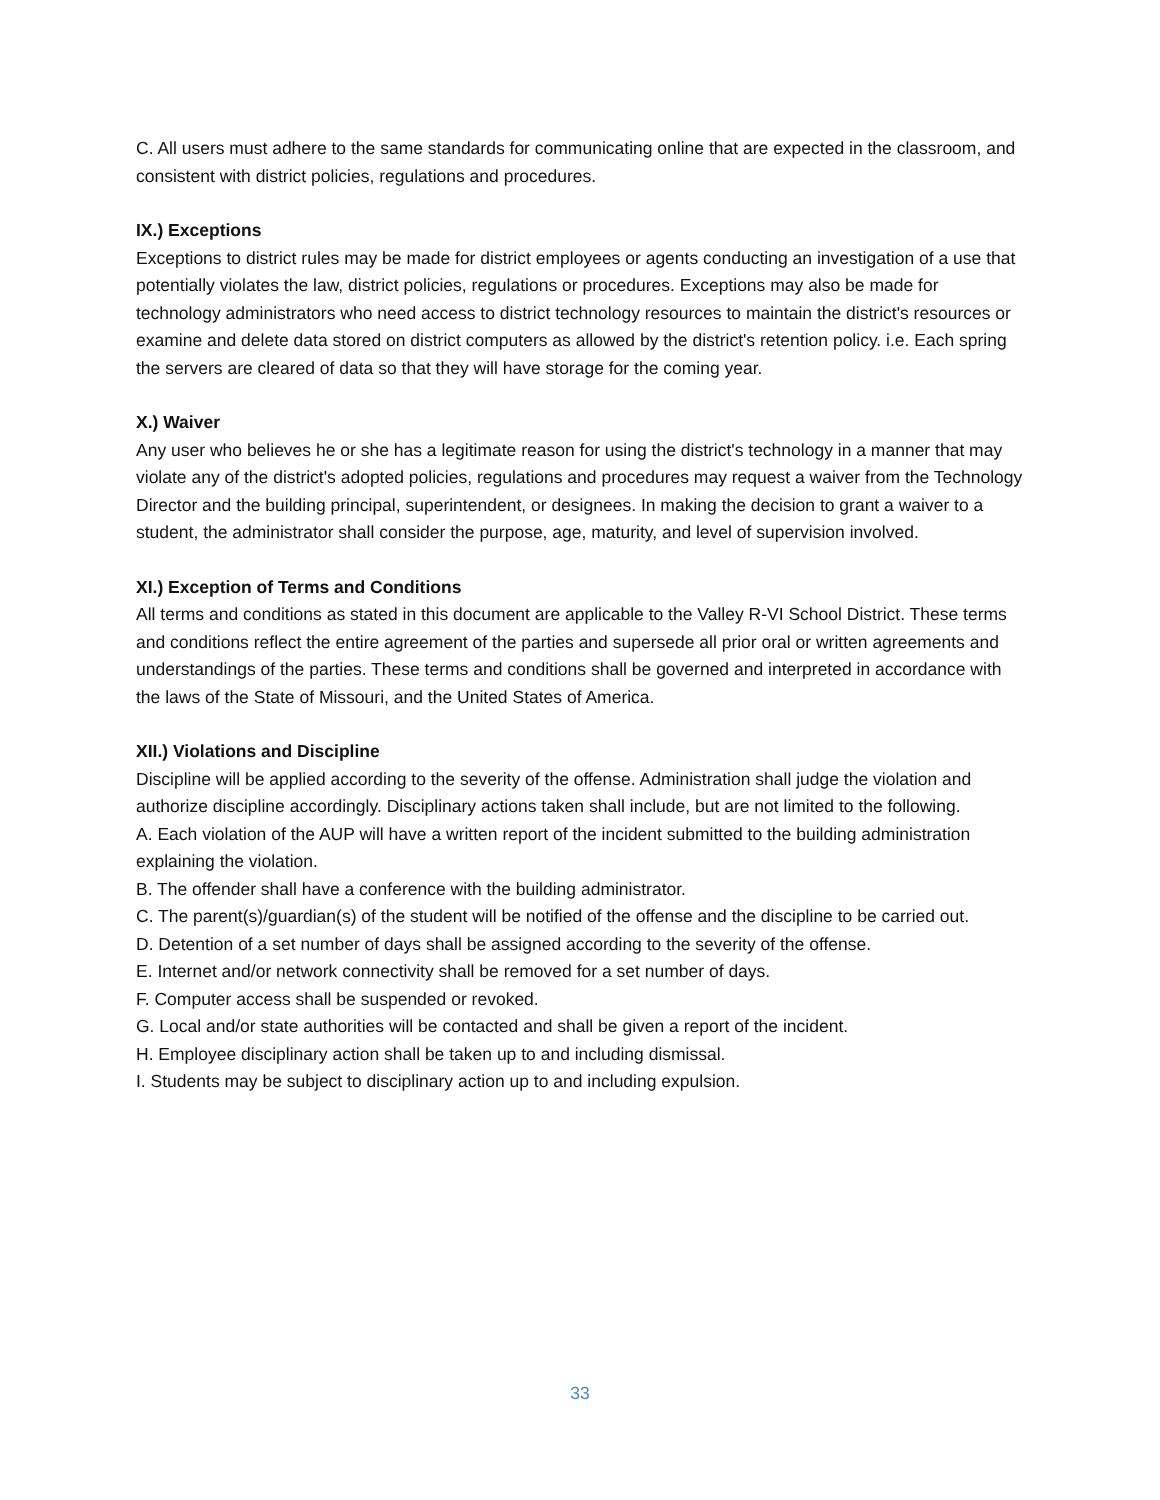C. All users must adhere to the same standards for communicating online that are expected in the classroom, and consistent with district policies, regulations and procedures.
IX.) Exceptions
Exceptions to district rules may be made for district employees or agents conducting an investigation of a use that potentially violates the law, district policies, regulations or procedures. Exceptions may also be made for technology administrators who need access to district technology resources to maintain the district's resources or examine and delete data stored on district computers as allowed by the district's retention policy. i.e. Each spring the servers are cleared of data so that they will have storage for the coming year.
X.) Waiver
Any user who believes he or she has a legitimate reason for using the district's technology in a manner that may violate any of the district's adopted policies, regulations and procedures may request a waiver from the Technology Director and the building principal, superintendent, or designees. In making the decision to grant a waiver to a student, the administrator shall consider the purpose, age, maturity, and level of supervision involved.
XI.) Exception of Terms and Conditions
All terms and conditions as stated in this document are applicable to the Valley R-VI School District. These terms and conditions reflect the entire agreement of the parties and supersede all prior oral or written agreements and understandings of the parties. These terms and conditions shall be governed and interpreted in accordance with the laws of the State of Missouri, and the United States of America.
XII.) Violations and Discipline
Discipline will be applied according to the severity of the offense. Administration shall judge the violation and authorize discipline accordingly. Disciplinary actions taken shall include, but are not limited to the following.
A. Each violation of the AUP will have a written report of the incident submitted to the building administration explaining the violation.
B. The offender shall have a conference with the building administrator.
C. The parent(s)/guardian(s) of the student will be notified of the offense and the discipline to be carried out.
D. Detention of a set number of days shall be assigned according to the severity of the offense.
E. Internet and/or network connectivity shall be removed for a set number of days.
F. Computer access shall be suspended or revoked.
G. Local and/or state authorities will be contacted and shall be given a report of the incident.
H. Employee disciplinary action shall be taken up to and including dismissal.
I. Students may be subject to disciplinary action up to and including expulsion.
33